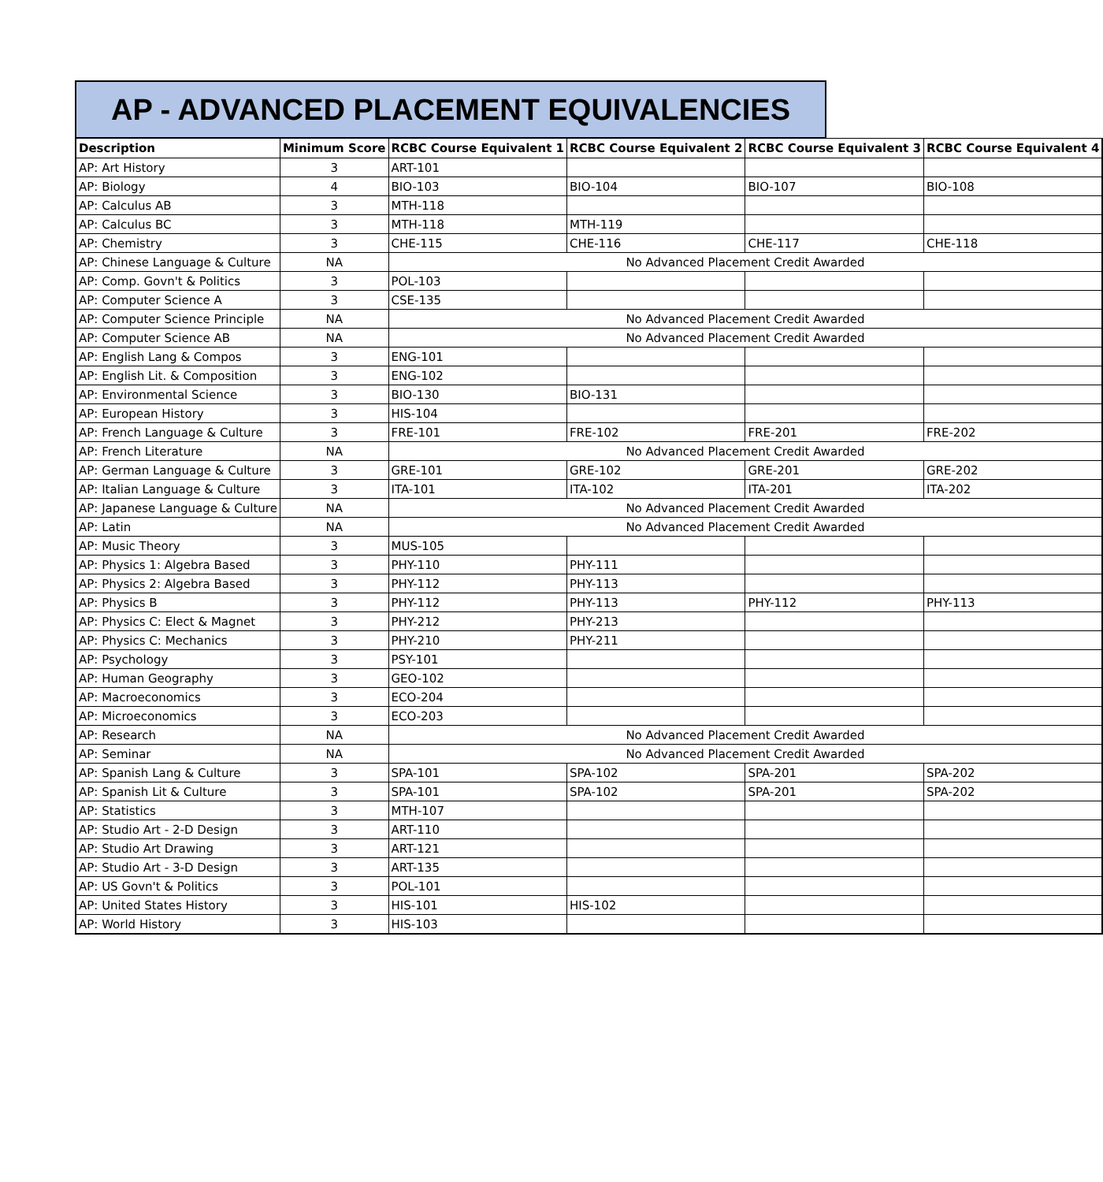AP - ADVANCED PLACEMENT EQUIVALENCIES
| Description | Minimum Score | RCBC Course Equivalent 1 | RCBC Course Equivalent 2 | RCBC Course Equivalent 3 | RCBC Course Equivalent 4 |
| --- | --- | --- | --- | --- | --- |
| AP: Art History | 3 | ART-101 | | | |
| AP: Biology | 4 | BIO-103 | BIO-104 | BIO-107 | BIO-108 |
| AP: Calculus AB | 3 | MTH-118 | | | |
| AP: Calculus BC | 3 | MTH-118 | MTH-119 | | |
| AP: Chemistry | 3 | CHE-115 | CHE-116 | CHE-117 | CHE-118 |
| AP: Chinese Language & Culture | NA | No Advanced Placement Credit Awarded | | | |
| AP: Comp. Govn't & Politics | 3 | POL-103 | | | |
| AP: Computer Science A | 3 | CSE-135 | | | |
| AP: Computer Science Principle | NA | No Advanced Placement Credit Awarded | | | |
| AP: Computer Science AB | NA | No Advanced Placement Credit Awarded | | | |
| AP: English Lang & Compos | 3 | ENG-101 | | | |
| AP: English Lit. & Composition | 3 | ENG-102 | | | |
| AP: Environmental Science | 3 | BIO-130 | BIO-131 | | |
| AP: European History | 3 | HIS-104 | | | |
| AP: French Language & Culture | 3 | FRE-101 | FRE-102 | FRE-201 | FRE-202 |
| AP: French Literature | NA | No Advanced Placement Credit Awarded | | | |
| AP: German Language & Culture | 3 | GRE-101 | GRE-102 | GRE-201 | GRE-202 |
| AP: Italian Language & Culture | 3 | ITA-101 | ITA-102 | ITA-201 | ITA-202 |
| AP: Japanese Language & Culture | NA | No Advanced Placement Credit Awarded | | | |
| AP: Latin | NA | No Advanced Placement Credit Awarded | | | |
| AP: Music Theory | 3 | MUS-105 | | | |
| AP: Physics 1: Algebra Based | 3 | PHY-110 | PHY-111 | | |
| AP: Physics 2: Algebra Based | 3 | PHY-112 | PHY-113 | | |
| AP: Physics B | 3 | PHY-112 | PHY-113 | PHY-112 | PHY-113 |
| AP: Physics C: Elect & Magnet | 3 | PHY-212 | PHY-213 | | |
| AP: Physics C: Mechanics | 3 | PHY-210 | PHY-211 | | |
| AP: Psychology | 3 | PSY-101 | | | |
| AP: Human Geography | 3 | GEO-102 | | | |
| AP: Macroeconomics | 3 | ECO-204 | | | |
| AP: Microeconomics | 3 | ECO-203 | | | |
| AP: Research | NA | No Advanced Placement Credit Awarded | | | |
| AP: Seminar | NA | No Advanced Placement Credit Awarded | | | |
| AP: Spanish Lang & Culture | 3 | SPA-101 | SPA-102 | SPA-201 | SPA-202 |
| AP: Spanish Lit & Culture | 3 | SPA-101 | SPA-102 | SPA-201 | SPA-202 |
| AP: Statistics | 3 | MTH-107 | | | |
| AP: Studio Art - 2-D Design | 3 | ART-110 | | | |
| AP: Studio Art Drawing | 3 | ART-121 | | | |
| AP: Studio Art - 3-D Design | 3 | ART-135 | | | |
| AP: US Govn't & Politics | 3 | POL-101 | | | |
| AP: United States History | 3 | HIS-101 | HIS-102 | | |
| AP: World History | 3 | HIS-103 | | | |